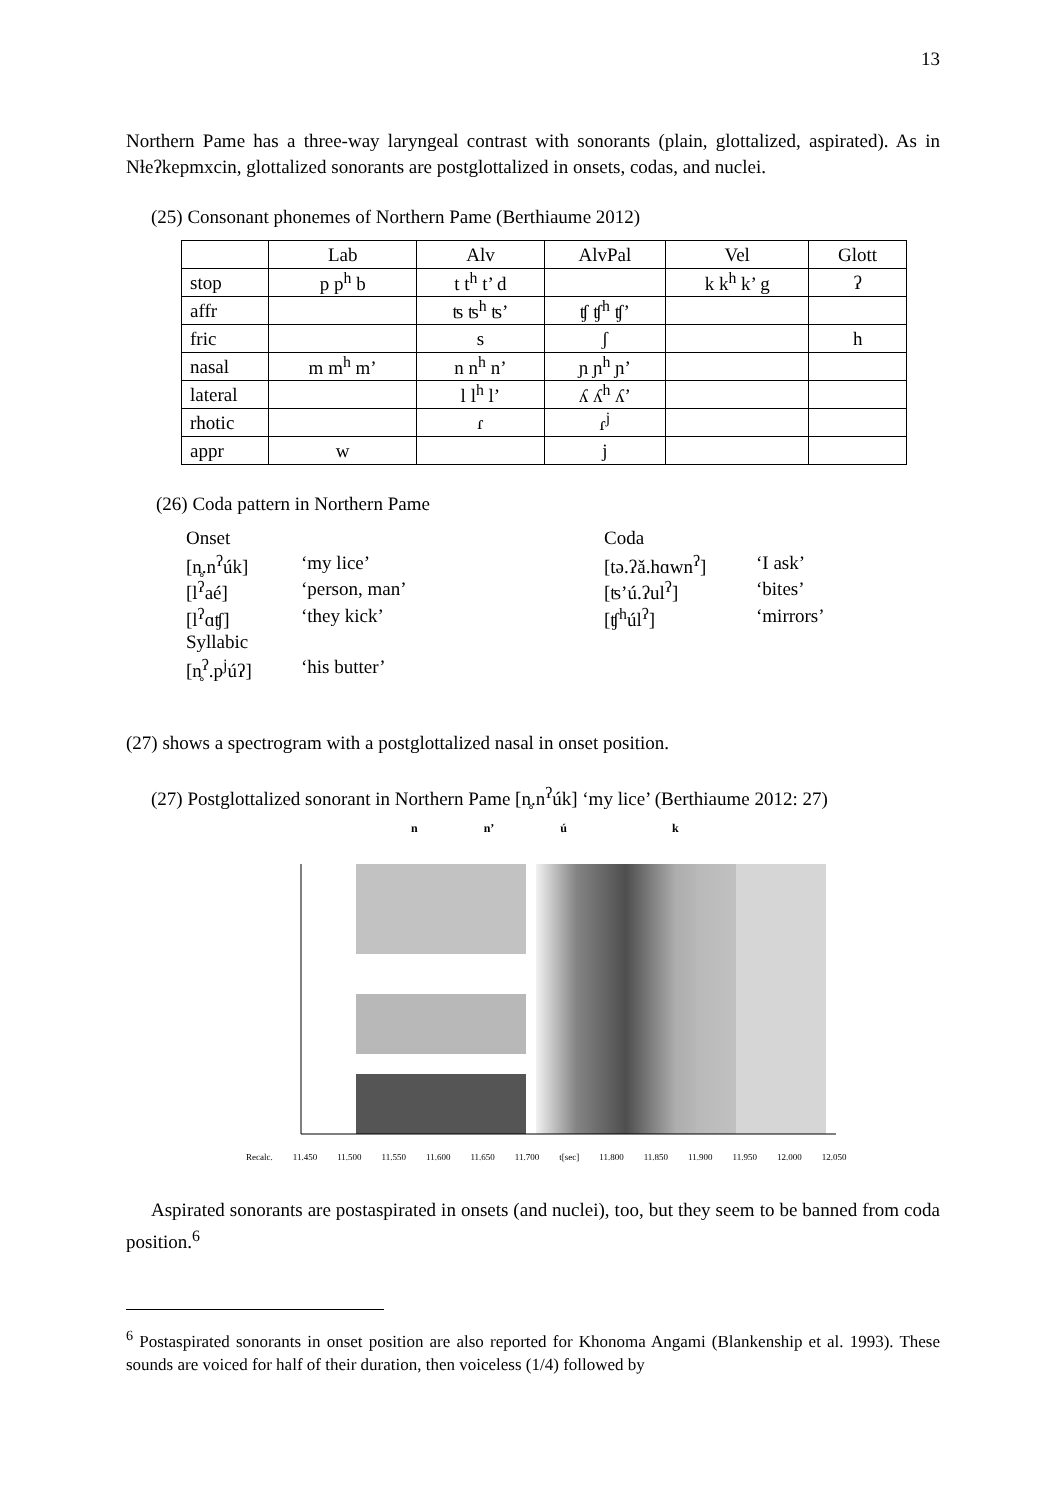13
Northern Pame has a three-way laryngeal contrast with sonorants (plain, glottalized, aspirated). As in Nɫeʔkepmxcin, glottalized sonorants are postglottalized in onsets, codas, and nuclei.
(25) Consonant phonemes of Northern Pame (Berthiaume 2012)
| | Lab | Alv | AlvPal | Vel | Glott |
| stop | p p<sup>h</sup> b | t t<sup>h</sup> t’ d | | k k<sup>h</sup> k’ g | ʔ |
| affr | | ʦ ʦ<sup>h</sup> ʦ’ | ʧ ʧ<sup>h</sup> ʧ’ | | |
| fric | | s | ʃ | | h |
| nasal | m m<sup>h</sup> m’ | n n<sup>h</sup> n’ | ɲ ɲ<sup>h</sup> ɲ’ | | |
| lateral | | l l<sup>h</sup> l’ | ʎ ʎ<sup>h</sup> ʎ’ | | |
| rhotic | | ɾ | ɾ<sup>j</sup> | | |
| appr | w | | j | | |
(26) Coda pattern in Northern Pame
| Onset | | Coda | |
| [n̥.n<sup>ʔ</sup>úk] | ‘my lice’ | [tə.ʔǎ.hɑwn<sup>ʔ</sup>] | ‘I ask’ |
| [l<sup>ʔ</sup>aé] | ‘person, man’ | [ʦ’ú.ʔul<sup>ʔ</sup>] | ‘bites’ |
| [l<sup>ʔ</sup>ɑʧ] | ‘they kick’ | [ʧ<sup>h</sup>úl<sup>ʔ</sup>] | ‘mirrors’ |
| Syllabic | | | |
| [n̥<sup>ʔ</sup>.p<sup>j</sup>úʔ] | ‘his butter’ | | |
(27) shows a spectrogram with a postglottalized nasal in onset position.
(27) Postglottalized sonorant in Northern Pame [n̥.n<sup>ʔ</sup>úk] ‘my lice’ (Berthiaume 2012: 27)
n n’ ú k
Recalc. 11.450 11.500 11.550 11.600 11.650 11.700 t[sec] 11.800 11.850 11.900 11.950 12.000 12.050
Aspirated sonorants are postaspirated in onsets (and nuclei), too, but they seem to be banned from coda position.<sup>6</sup>
<sup>6</sup> Postaspirated sonorants in onset position are also reported for Khonoma Angami (Blankenship et al. 1993). These sounds are voiced for half of their duration, then voiceless (1/4) followed by